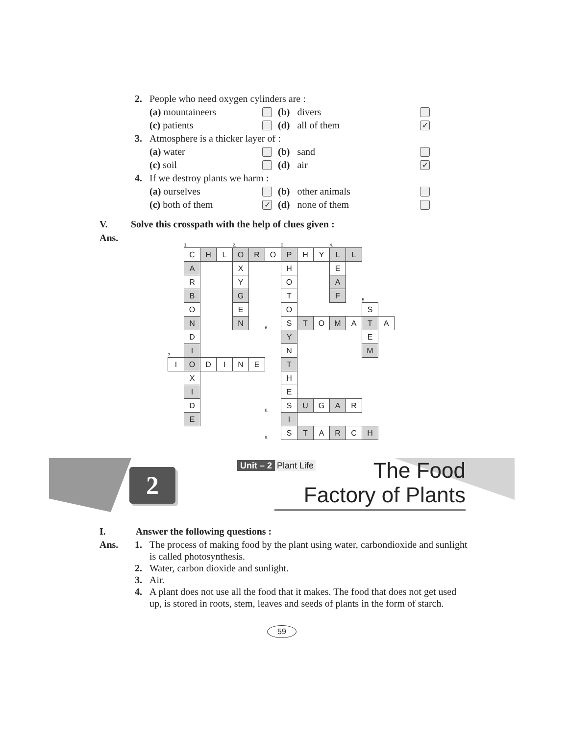2. People who need oxygen cylinders are :
(a) mountaineers (b) divers
(c) patients (d) all of them ✓
3. Atmosphere is a thicker layer of :
(a) water (b) sand
(c) soil (d) air ✓
4. If we destroy plants we harm :
(a) ourselves (b) other animals
(c) both of them ✓ (d) none of them
V. Solve this crosspath with the help of clues given :
Ans.
| | 1. | | | 2. | | | 3. | | | 4. | | | |
| | C | H | L | O | R | O | P | H | Y | L | L | | |
| | A | | | X | | | H | | | E | | | |
| | R | | | Y | | | O | | | A | | | |
| | B | | | G | | | T | | | F | | 5. | |
| | O | | | E | | | O | | | | | S | |
| | N | | | N | | 6. | S | T | O | M | A | T | A |
| | D | | | | | | Y | | | | | E | |
| 7. | I | | | | | | N | | | | | M | |
| I | O | D | I | N | E | | T | | | | | | |
| | X | | | | | | H | | | | | | |
| | I | | | | | | E | | | | | | |
| | D | | | | | 8. | S | U | G | A | R | | |
| | E | | | | | | I | | | | | | |
| | | | | | | 9. | S | T | A | R | C | H | |
2
Unit – 2 Plant Life
The Food
Factory of Plants
I. Answer the following questions :
Ans. 1. The process of making food by the plant using water, carbondioxide and sunlight is called photosynthesis.
2. Water, carbon dioxide and sunlight.
3. Air.
4. A plant does not use all the food that it makes. The food that does not get used up, is stored in roots, stem, leaves and seeds of plants in the form of starch.
59